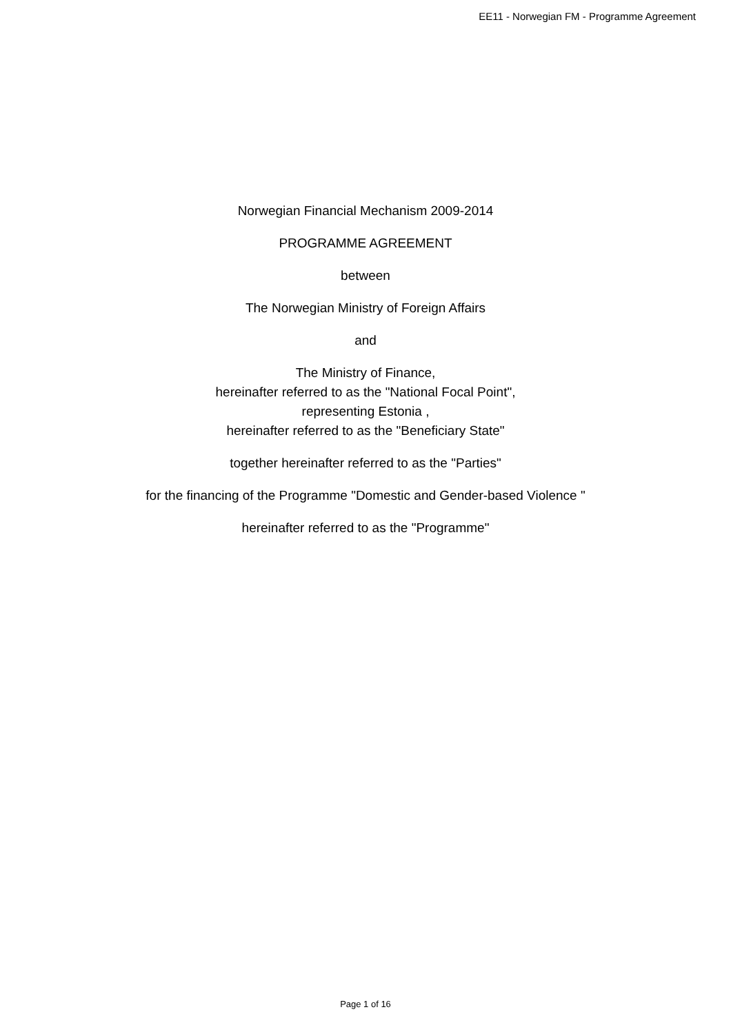EE11 - Norwegian FM - Programme Agreement
Norwegian Financial Mechanism 2009-2014
PROGRAMME AGREEMENT
between
The Norwegian Ministry of Foreign Affairs
and
The Ministry of Finance,
hereinafter referred to as the "National Focal Point",
representing Estonia ,
hereinafter referred to as the "Beneficiary State"
together hereinafter referred to as the "Parties"
for the financing of the Programme "Domestic and Gender-based Violence "
hereinafter referred to as the "Programme"
Page 1 of 16